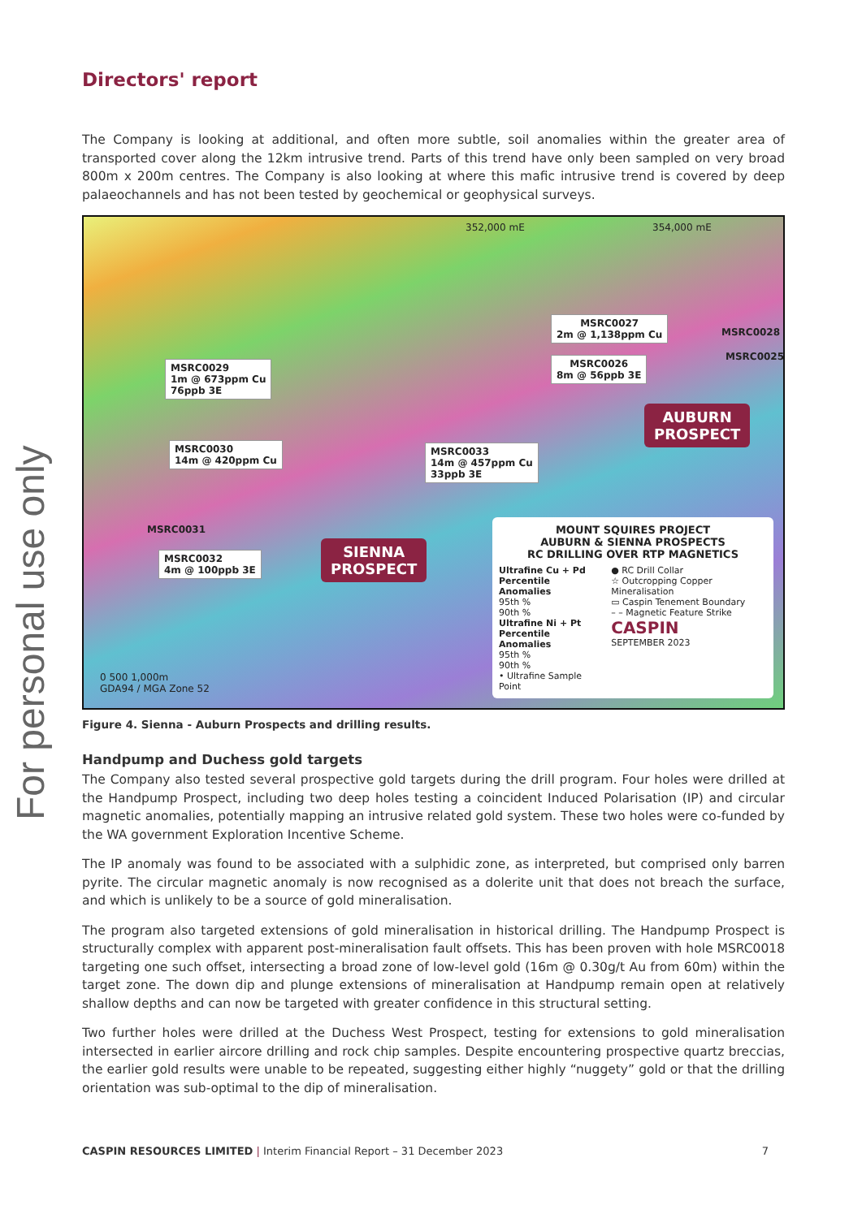For personal use only
Directors' report
The Company is looking at additional, and often more subtle, soil anomalies within the greater area of transported cover along the 12km intrusive trend. Parts of this trend have only been sampled on very broad 800m x 200m centres. The Company is also looking at where this mafic intrusive trend is covered by deep palaeochannels and has not been tested by geochemical or geophysical surveys.
352,000 mE 354,000 mE
MSRC0027
2m @ 1,138ppm Cu
MSRC0028
MSRC0025
MSRC0026
8m @ 56ppb 3E
MSRC0029
1m @ 673ppm Cu
76ppb 3E
AUBURN
PROSPECT
MSRC0030
14m @ 420ppm Cu
MSRC0033
14m @ 457ppm Cu
33ppb 3E
MSRC0031
MSRC0032
4m @ 100ppb 3E
SIENNA
PROSPECT
0 500 1,000m
GDA94 / MGA Zone 52
MOUNT SQUIRES PROJECT
AUBURN & SIENNA PROSPECTS
RC DRILLING OVER RTP MAGNETICS
Ultrafine Cu + Pd
Percentile Anomalies
95th %
90th %
Ultrafine Ni + Pt
Percentile Anomalies
95th %
90th %
• Ultrafine Sample Point
● RC Drill Collar
☆ Outcropping Copper Mineralisation
▭ Caspin Tenement Boundary
– – Magnetic Feature Strike
CASPIN
SEPTEMBER 2023
Figure 4. Sienna - Auburn Prospects and drilling results.
Handpump and Duchess gold targets
The Company also tested several prospective gold targets during the drill program. Four holes were drilled at the Handpump Prospect, including two deep holes testing a coincident Induced Polarisation (IP) and circular magnetic anomalies, potentially mapping an intrusive related gold system. These two holes were co-funded by the WA government Exploration Incentive Scheme.
The IP anomaly was found to be associated with a sulphidic zone, as interpreted, but comprised only barren pyrite. The circular magnetic anomaly is now recognised as a dolerite unit that does not breach the surface, and which is unlikely to be a source of gold mineralisation.
The program also targeted extensions of gold mineralisation in historical drilling. The Handpump Prospect is structurally complex with apparent post-mineralisation fault offsets. This has been proven with hole MSRC0018 targeting one such offset, intersecting a broad zone of low-level gold (16m @ 0.30g/t Au from 60m) within the target zone. The down dip and plunge extensions of mineralisation at Handpump remain open at relatively shallow depths and can now be targeted with greater confidence in this structural setting.
Two further holes were drilled at the Duchess West Prospect, testing for extensions to gold mineralisation intersected in earlier aircore drilling and rock chip samples. Despite encountering prospective quartz breccias, the earlier gold results were unable to be repeated, suggesting either highly “nuggety” gold or that the drilling orientation was sub-optimal to the dip of mineralisation.
CASPIN RESOURCES LIMITED | Interim Financial Report – 31 December 2023 7